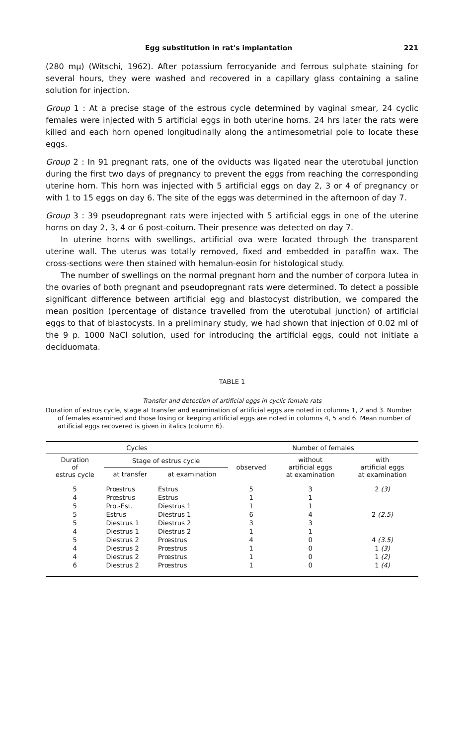Egg substitution in rat's implantation 221
(280 mμ) (Witschi, 1962). After potassium ferrocyanide and ferrous sulphate staining for several hours, they were washed and recovered in a capillary glass containing a saline solution for injection.
Group 1 : At a precise stage of the estrous cycle determined by vaginal smear, 24 cyclic females were injected with 5 artificial eggs in both uterine horns. 24 hrs later the rats were killed and each horn opened longitudinally along the antimesometrial pole to locate these eggs.
Group 2 : In 91 pregnant rats, one of the oviducts was ligated near the uterotubal junction during the first two days of pregnancy to prevent the eggs from reaching the corresponding uterine horn. This horn was injected with 5 artificial eggs on day 2, 3 or 4 of pregnancy or with 1 to 15 eggs on day 6. The site of the eggs was determined in the afternoon of day 7.
Group 3 : 39 pseudopregnant rats were injected with 5 artificial eggs in one of the uterine horns on day 2, 3, 4 or 6 post-coitum. Their presence was detected on day 7.
In uterine horns with swellings, artificial ova were located through the transparent uterine wall. The uterus was totally removed, fixed and embedded in paraffin wax. The cross-sections were then stained with hemalun-eosin for histological study.
The number of swellings on the normal pregnant horn and the number of corpora lutea in the ovaries of both pregnant and pseudopregnant rats were determined. To detect a possible significant difference between artificial egg and blastocyst distribution, we compared the mean position (percentage of distance travelled from the uterotubal junction) of artificial eggs to that of blastocysts. In a preliminary study, we had shown that injection of 0.02 ml of the 9 p. 1000 NaCl solution, used for introducing the artificial eggs, could not initiate a deciduomata.
TABLE 1
Transfer and detection of artificial eggs in cyclic female rats
Duration of estrus cycle, stage at transfer and examination of artificial eggs are noted in columns 1, 2 and 3. Number of females examined and those losing or keeping artificial eggs are noted in columns 4, 5 and 6. Mean number of artificial eggs recovered is given in italics (column 6).
| Cycles | | | Number of females | | |
| --- | --- | --- | --- | --- | --- |
| Duration of estrus cycle | Stage of estrus cycle | | observed | without artificial eggs at examination | with artificial eggs at examination |
| | at transfer | at examination | | | |
| 5 | Prœstrus | Estrus | 5 | 3 | 2 (3) |
| 4 | Prœstrus | Estrus | 1 | 1 | |
| 5 | Pro.-Est. | Diestrus 1 | 1 | 1 | |
| 5 | Estrus | Diestrus 1 | 6 | 4 | 2 (2.5) |
| 5 | Diestrus 1 | Diestrus 2 | 3 | 3 | |
| 4 | Diestrus 1 | Diestrus 2 | 1 | 1 | |
| 5 | Diestrus 2 | Prœstrus | 4 | 0 | 4 (3.5) |
| 4 | Diestrus 2 | Prœstrus | 1 | 0 | 1 (3) |
| 4 | Diestrus 2 | Prœstrus | 1 | 0 | 1 (2) |
| 6 | Diestrus 2 | Prœstrus | 1 | 0 | 1 (4) |